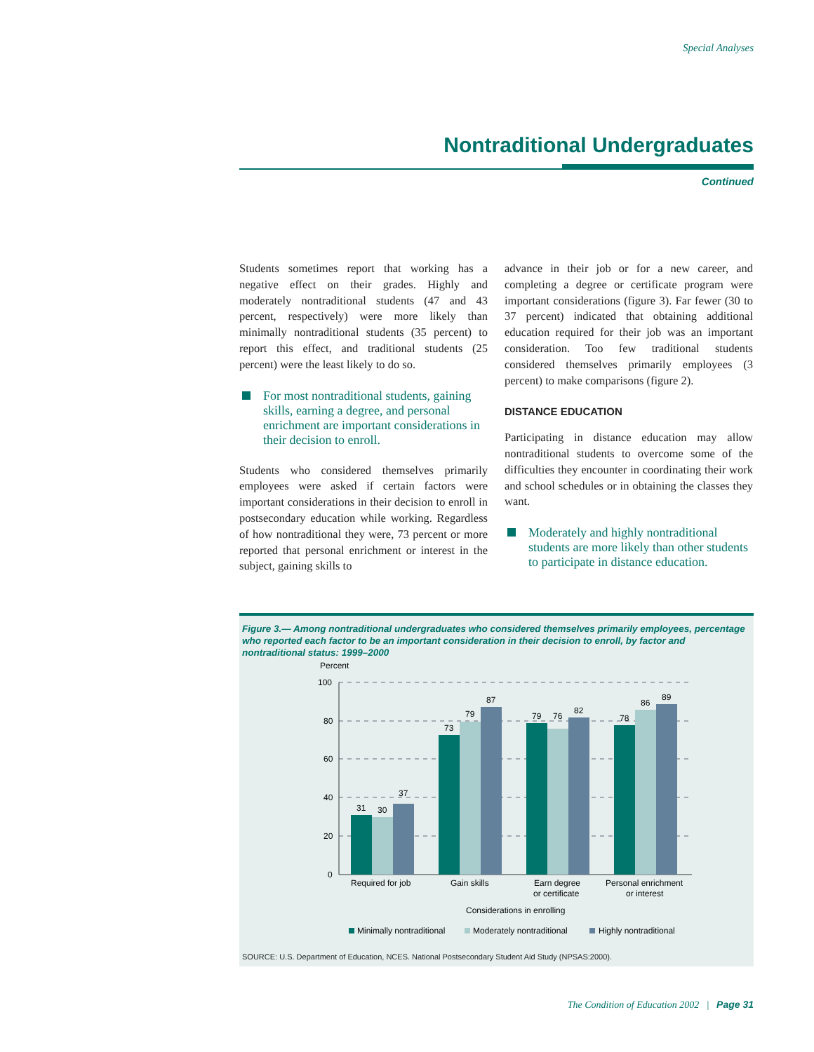Special Analyses
Nontraditional Undergraduates
Continued
Students sometimes report that working has a negative effect on their grades. Highly and moderately nontraditional students (47 and 43 percent, respectively) were more likely than minimally nontraditional students (35 percent) to report this effect, and traditional students (25 percent) were the least likely to do so.
For most nontraditional students, gaining skills, earning a degree, and personal enrichment are important considerations in their decision to enroll.
Students who considered themselves primarily employees were asked if certain factors were important considerations in their decision to enroll in postsecondary education while working. Regardless of how nontraditional they were, 73 percent or more reported that personal enrichment or interest in the subject, gaining skills to
advance in their job or for a new career, and completing a degree or certificate program were important considerations (figure 3). Far fewer (30 to 37 percent) indicated that obtaining additional education required for their job was an important consideration. Too few traditional students considered themselves primarily employees (3 percent) to make comparisons (figure 2).
DISTANCE EDUCATION
Participating in distance education may allow nontraditional students to overcome some of the difficulties they encounter in coordinating their work and school schedules or in obtaining the classes they want.
Moderately and highly nontraditional students are more likely than other students to participate in distance education.
Figure 3.— Among nontraditional undergraduates who considered themselves primarily employees, percentage who reported each factor to be an important consideration in their decision to enroll, by factor and nontraditional status: 1999–2000
Percent
100
80
60
40
20
0
31
30
37
73
79
87
79
76
82
78
86
89
Required for job
Gain skills
Earn degree
or certificate
Personal enrichment
or interest
Considerations in enrolling
Minimally nontraditional
Moderately nontraditional
Highly nontraditional
SOURCE: U.S. Department of Education, NCES. National Postsecondary Student Aid Study (NPSAS:2000).
The Condition of Education 2002 | Page 31